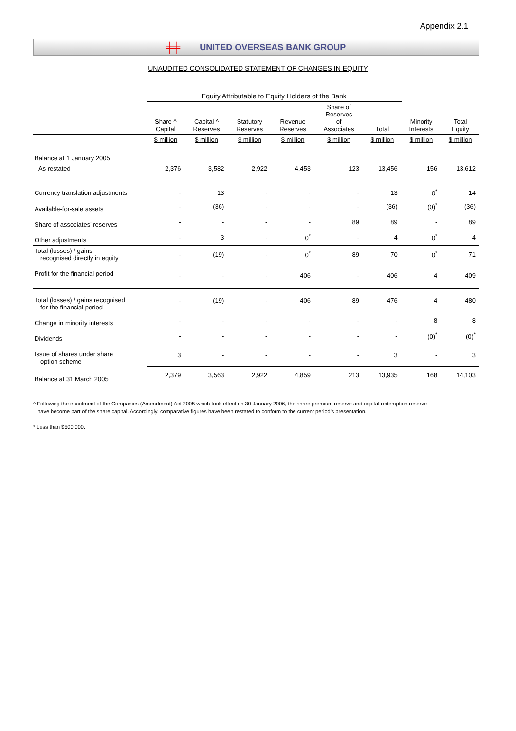Appendix 2.1
╪╪ UNITED OVERSEAS BANK GROUP
UNAUDITED CONSOLIDATED STATEMENT OF CHANGES IN EQUITY
| | Equity Attributable to Equity Holders of the Bank | | | | | | | |
| --- | --- | --- | --- | --- | --- | --- | --- | --- |
| | Share ^ Capital | Capital ^ Reserves | Statutory Reserves | Revenue Reserves | Share of Reserves of Associates | Total | Minority Interests | Total Equity |
| | $ million | $ million | $ million | $ million | $ million | $ million | $ million | $ million |
| Balance at 1 January 2005 | | | | | | | | |
| As restated | 2,376 | 3,582 | 2,922 | 4,453 | 123 | 13,456 | 156 | 13,612 |
| Currency translation adjustments | - | 13 | - | - | - | 13 | 0<sup>*</sup> | 14 |
| Available-for-sale assets | - | (36) | - | - | - | (36) | (0)<sup>*</sup> | (36) |
| Share of associates' reserves | - | - | - | - | 89 | 89 | - | 89 |
| Other adjustments | - | 3 | - | 0<sup>*</sup> | - | 4 | 0<sup>*</sup> | 4 |
| Total (losses) / gains recognised directly in equity | - | (19) | - | 0<sup>*</sup> | 89 | 70 | 0<sup>*</sup> | 71 |
| Profit for the financial period | - | - | - | 406 | - | 406 | 4 | 409 |
| Total (losses) / gains recognised for the financial period | - | (19) | - | 406 | 89 | 476 | 4 | 480 |
| Change in minority interests | - | - | - | - | - | - | 8 | 8 |
| Dividends | - | - | - | - | - | - | (0)<sup>*</sup> | (0)<sup>*</sup> |
| Issue of shares under share option scheme | 3 | - | - | - | - | 3 | - | 3 |
| Balance at 31 March 2005 | 2,379 | 3,563 | 2,922 | 4,859 | 213 | 13,935 | 168 | 14,103 |
^ Following the enactment of the Companies (Amendment) Act 2005 which took effect on 30 January 2006, the share premium reserve and capital redemption reserve
have become part of the share capital. Accordingly, comparative figures have been restated to conform to the current period's presentation.
* Less than $500,000.